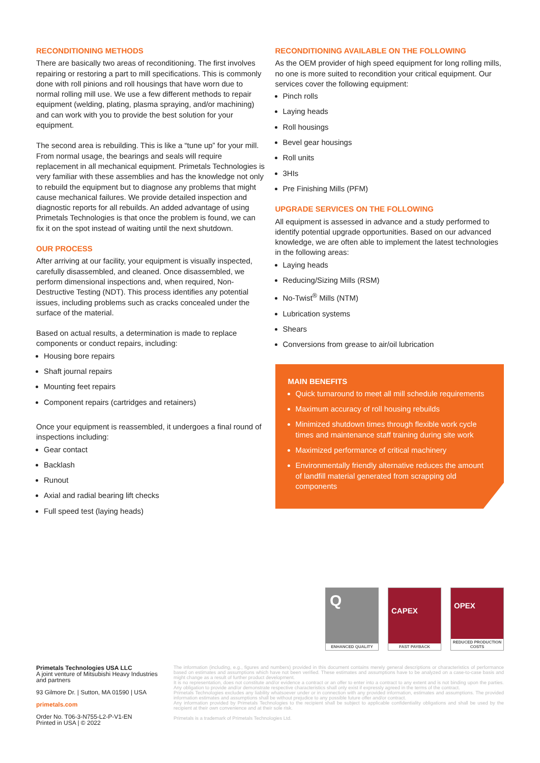RECONDITIONING METHODS
There are basically two areas of reconditioning. The first involves repairing or restoring a part to mill specifications. This is commonly done with roll pinions and roll housings that have worn due to normal rolling mill use. We use a few different methods to repair equipment (welding, plating, plasma spraying, and/or machining) and can work with you to provide the best solution for your equipment.
The second area is rebuilding. This is like a “tune up” for your mill. From normal usage, the bearings and seals will require replacement in all mechanical equipment. Primetals Technologies is very familiar with these assemblies and has the knowledge not only to rebuild the equipment but to diagnose any problems that might cause mechanical failures. We provide detailed inspection and diagnostic reports for all rebuilds. An added advantage of using Primetals Technologies is that once the problem is found, we can fix it on the spot instead of waiting until the next shutdown.
OUR PROCESS
After arriving at our facility, your equipment is visually inspected, carefully disassembled, and cleaned. Once disassembled, we perform dimensional inspections and, when required, Non-Destructive Testing (NDT). This process identifies any potential issues, including problems such as cracks concealed under the surface of the material.
Based on actual results, a determination is made to replace components or conduct repairs, including:
Housing bore repairs
Shaft journal repairs
Mounting feet repairs
Component repairs (cartridges and retainers)
Once your equipment is reassembled, it undergoes a final round of inspections including:
Gear contact
Backlash
Runout
Axial and radial bearing lift checks
Full speed test (laying heads)
RECONDITIONING AVAILABLE ON THE FOLLOWING
As the OEM provider of high speed equipment for long rolling mills, no one is more suited to recondition your critical equipment. Our services cover the following equipment:
Pinch rolls
Laying heads
Roll housings
Bevel gear housings
Roll units
3HIs
Pre Finishing Mills (PFM)
UPGRADE SERVICES ON THE FOLLOWING
All equipment is assessed in advance and a study performed to identify potential upgrade opportunities. Based on our advanced knowledge, we are often able to implement the latest technologies in the following areas:
Laying heads
Reducing/Sizing Mills (RSM)
No-Twist<sup>®</sup> Mills (NTM)
Lubrication systems
Shears
Conversions from grease to air/oil lubrication
MAIN BENEFITS
Quick turnaround to meet all mill schedule requirements
Maximum accuracy of roll housing rebuilds
Minimized shutdown times through flexible work cycle times and maintenance staff training during site work
Maximized performance of critical machinery
Environmentally friendly alternative reduces the amount of landfill material generated from scrapping old components
Q
ENHANCED QUALITY
CAPEX
FAST PAYBACK
OPEX
REDUCED PRODUCTION COSTS
Primetals Technologies USA LLC
A joint venture of Mitsubishi Heavy Industries and partners
93 Gilmore Dr. | Sutton, MA 01590 | USA
primetals.com
Order No. T06-3-N755-L2-P-V1-EN
Printed in USA | © 2022
The information (including, e.g., figures and numbers) provided in this document contains merely general descriptions or characteristics of performance based on estimates and assumptions which have not been verified. These estimates and assumptions have to be analyzed on a case-to-case basis and might change as a result of further product development.
It is no representation, does not constitute and/or evidence a contract or an offer to enter into a contract to any extent and is not binding upon the parties. Any obligation to provide and/or demonstrate respective characteristics shall only exist if expressly agreed in the terms of the contract.
Primetals Technologies excludes any liability whatsoever under or in connection with any provided information, estimates and assumptions. The provided information estimates and assumptions shall be without prejudice to any possible future offer and/or contract.
Any information provided by Primetals Technologies to the recipient shall be subject to applicable confidentiality obligations and shall be used by the recipient at their own convenience and at their sole risk.
Primetals is a trademark of Primetals Technologies Ltd.